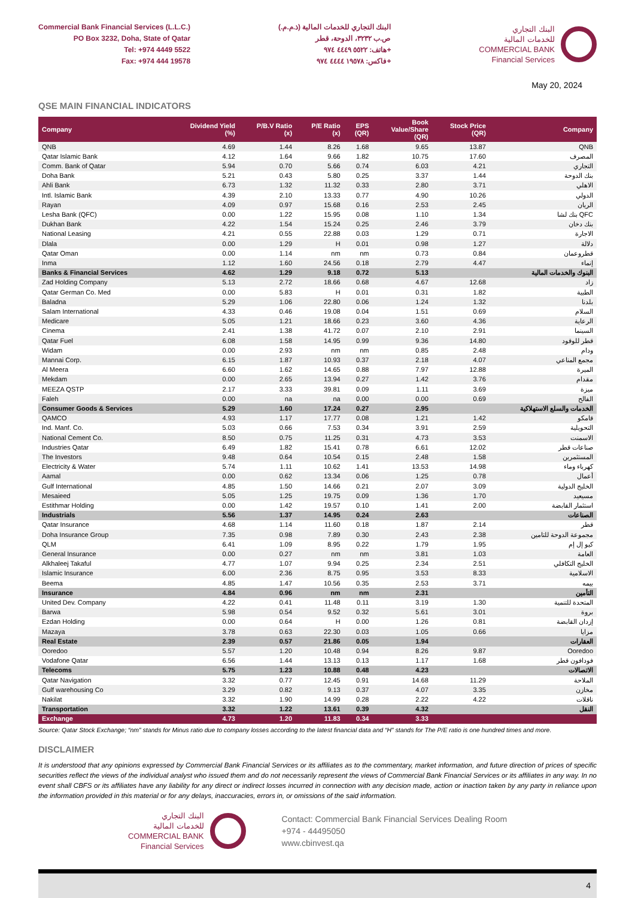Commercial Bank Financial Services (L.L.C.)
PO Box 3232, Doha, State of Qatar
Tel: +974 4449 5522
Fax: +974 444 19578
البنك التجاري للخدمات المالية (ذ.م.م.)
ص.ب ٣٢٣٢، الدوحة، قطر
هاتف: ٥٥٢٢ ٤٤٤٩ ٩٧٤+
فاكس: ١٩٥٧٨ ٤٤٤٤ ٩٧٤+
البنك التجاري
للخدمات المالية
COMMERCIAL BANK
Financial Services
May 20, 2024
QSE MAIN FINANCIAL INDICATORS
| Company | Dividend Yield (%) | P/B.V Ratio (x) | P/E Ratio (x) | EPS (QR) | Book Value/Share (QR) | Stock Price (QR) | Company |
| --- | --- | --- | --- | --- | --- | --- | --- |
| QNB | 4.69 | 1.44 | 8.26 | 1.68 | 9.65 | 13.87 | QNB |
| Qatar Islamic Bank | 4.12 | 1.64 | 9.66 | 1.82 | 10.75 | 17.60 | المصرف |
| Comm. Bank of Qatar | 5.94 | 0.70 | 5.66 | 0.74 | 6.03 | 4.21 | التجاري |
| Doha Bank | 5.21 | 0.43 | 5.80 | 0.25 | 3.37 | 1.44 | بنك الدوحة |
| Ahli Bank | 6.73 | 1.32 | 11.32 | 0.33 | 2.80 | 3.71 | الاهلي |
| Intl. Islamic Bank | 4.39 | 2.10 | 13.33 | 0.77 | 4.90 | 10.26 | الدولي |
| Rayan | 4.09 | 0.97 | 15.68 | 0.16 | 2.53 | 2.45 | الريان |
| Lesha Bank (QFC) | 0.00 | 1.22 | 15.95 | 0.08 | 1.10 | 1.34 | بنك لشا QFC |
| Dukhan Bank | 4.22 | 1.54 | 15.24 | 0.25 | 2.46 | 3.79 | بنك دخان |
| National Leasing | 4.21 | 0.55 | 22.88 | 0.03 | 1.29 | 0.71 | الاجارة |
| Dlala | 0.00 | 1.29 | H | 0.01 | 0.98 | 1.27 | دلالة |
| Qatar Oman | 0.00 | 1.14 | nm | nm | 0.73 | 0.84 | قطروعمان |
| Inma | 1.12 | 1.60 | 24.56 | 0.18 | 2.79 | 4.47 | إنماء |
| Banks & Financial Services | 4.62 | 1.29 | 9.18 | 0.72 | 5.13 | | البنوك والخدمات المالية |
| Zad Holding Company | 5.13 | 2.72 | 18.66 | 0.68 | 4.67 | 12.68 | زاد |
| Qatar German Co. Med | 0.00 | 5.83 | H | 0.01 | 0.31 | 1.82 | الطبية |
| Baladna | 5.29 | 1.06 | 22.80 | 0.06 | 1.24 | 1.32 | بلدنا |
| Salam International | 4.33 | 0.46 | 19.08 | 0.04 | 1.51 | 0.69 | السلام |
| Medicare | 5.05 | 1.21 | 18.66 | 0.23 | 3.60 | 4.36 | الرعاية |
| Cinema | 2.41 | 1.38 | 41.72 | 0.07 | 2.10 | 2.91 | السينما |
| Qatar Fuel | 6.08 | 1.58 | 14.95 | 0.99 | 9.36 | 14.80 | قطر للوقود |
| Widam | 0.00 | 2.93 | nm | nm | 0.85 | 2.48 | ودام |
| Mannai Corp. | 6.15 | 1.87 | 10.93 | 0.37 | 2.18 | 4.07 | مجمع المناعي |
| Al Meera | 6.60 | 1.62 | 14.65 | 0.88 | 7.97 | 12.88 | الميرة |
| Mekdam | 0.00 | 2.65 | 13.94 | 0.27 | 1.42 | 3.76 | مقدام |
| MEEZA QSTP | 2.17 | 3.33 | 39.81 | 0.09 | 1.11 | 3.69 | ميزة |
| Faleh | 0.00 | na | na | 0.00 | 0.00 | 0.69 | الفالح |
| Consumer Goods & Services | 5.29 | 1.60 | 17.24 | 0.27 | 2.95 | | الخدمات والسلع الاستهلاكية |
| QAMCO | 4.93 | 1.17 | 17.77 | 0.08 | 1.21 | 1.42 | قامكو |
| Ind. Manf. Co. | 5.03 | 0.66 | 7.53 | 0.34 | 3.91 | 2.59 | التحويلية |
| National Cement Co. | 8.50 | 0.75 | 11.25 | 0.31 | 4.73 | 3.53 | الاسمنت |
| Industries Qatar | 6.49 | 1.82 | 15.41 | 0.78 | 6.61 | 12.02 | صناعات قطر |
| The Investors | 9.48 | 0.64 | 10.54 | 0.15 | 2.48 | 1.58 | المستثمرين |
| Electricity & Water | 5.74 | 1.11 | 10.62 | 1.41 | 13.53 | 14.98 | كهرباء وماء |
| Aamal | 0.00 | 0.62 | 13.34 | 0.06 | 1.25 | 0.78 | أعمال |
| Gulf International | 4.85 | 1.50 | 14.66 | 0.21 | 2.07 | 3.09 | الخليج الدولية |
| Mesaieed | 5.05 | 1.25 | 19.75 | 0.09 | 1.36 | 1.70 | مسيعيد |
| Estithmar Holding | 0.00 | 1.42 | 19.57 | 0.10 | 1.41 | 2.00 | استثمار القابضة |
| Industrials | 5.56 | 1.37 | 14.95 | 0.24 | 2.63 | | الصناعات |
| Qatar Insurance | 4.68 | 1.14 | 11.60 | 0.18 | 1.87 | 2.14 | قطر |
| Doha Insurance Group | 7.35 | 0.98 | 7.89 | 0.30 | 2.43 | 2.38 | مجموعة الدوحة للتامين |
| QLM | 6.41 | 1.09 | 8.95 | 0.22 | 1.79 | 1.95 | كيو إل إم |
| General Insurance | 0.00 | 0.27 | nm | nm | 3.81 | 1.03 | العامة |
| Alkhaleej Takaful | 4.77 | 1.07 | 9.94 | 0.25 | 2.34 | 2.51 | الخليج التكافلي |
| Islamic Insurance | 6.00 | 2.36 | 8.75 | 0.95 | 3.53 | 8.33 | الاسلامية |
| Beema | 4.85 | 1.47 | 10.56 | 0.35 | 2.53 | 3.71 | بيمه |
| Insurance | 4.84 | 0.96 | nm | nm | 2.31 | | التأمين |
| United Dev. Company | 4.22 | 0.41 | 11.48 | 0.11 | 3.19 | 1.30 | المتحدة للتنمية |
| Barwa | 5.98 | 0.54 | 9.52 | 0.32 | 5.61 | 3.01 | بروة |
| Ezdan Holding | 0.00 | 0.64 | H | 0.00 | 1.26 | 0.81 | إزدان القابضة |
| Mazaya | 3.78 | 0.63 | 22.30 | 0.03 | 1.05 | 0.66 | مزايا |
| Real Estate | 2.39 | 0.57 | 21.86 | 0.05 | 1.94 | | العقارات |
| Ooredoo | 5.57 | 1.20 | 10.48 | 0.94 | 8.26 | 9.87 | Ooredoo |
| Vodafone Qatar | 6.56 | 1.44 | 13.13 | 0.13 | 1.17 | 1.68 | فودافون قطر |
| Telecoms | 5.75 | 1.23 | 10.88 | 0.48 | 4.23 | | الاتصالات |
| Qatar Navigation | 3.32 | 0.77 | 12.45 | 0.91 | 14.68 | 11.29 | الملاحة |
| Gulf warehousing Co | 3.29 | 0.82 | 9.13 | 0.37 | 4.07 | 3.35 | مخازن |
| Nakilat | 3.32 | 1.90 | 14.99 | 0.28 | 2.22 | 4.22 | ناقلات |
| Transportation | 3.32 | 1.22 | 13.61 | 0.39 | 4.32 | | النقل |
| Exchange | 4.73 | 1.20 | 11.83 | 0.34 | 3.33 | | |
Source: Qatar Stock Exchange; “nm” stands for Minus ratio due to company losses according to the latest financial data and “H” stands for The P/E ratio is one hundred times and more.
DISCLAIMER
It is understood that any opinions expressed by Commercial Bank Financial Services or its affiliates as to the commentary, market information, and future direction of prices of specific securities reflect the views of the individual analyst who issued them and do not necessarily represent the views of Commercial Bank Financial Services or its affiliates in any way. In no event shall CBFS or its affiliates have any liability for any direct or indirect losses incurred in connection with any decision made, action or inaction taken by any party in reliance upon the information provided in this material or for any delays, inaccuracies, errors in, or omissions of the said information.
البنك التجاري
للخدمات المالية
COMMERCIAL BANK
Financial Services
Contact: Commercial Bank Financial Services Dealing Room
+974 - 44495050
www.cbinvest.qa
4